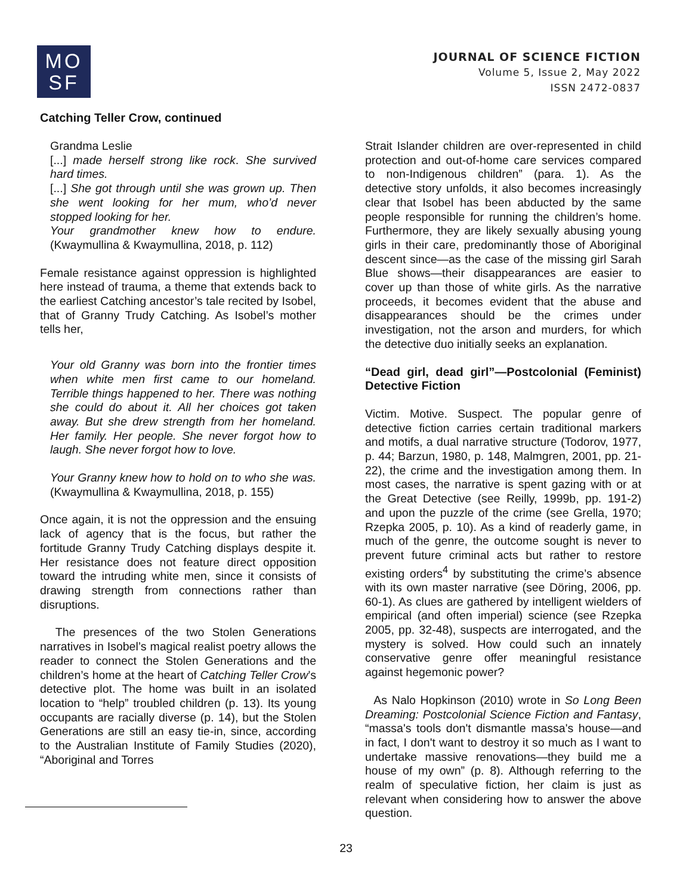MO
SF
JOURNAL OF SCIENCE FICTION
Volume 5, Issue 2, May 2022
ISSN 2472-0837
Catching Teller Crow, continued
Grandma Leslie
[...] made herself strong like rock. She survived hard times.
[...] She got through until she was grown up. Then she went looking for her mum, who’d never stopped looking for her.
Your grandmother knew how to endure. (Kwaymullina & Kwaymullina, 2018, p. 112)
Female resistance against oppression is highlighted here instead of trauma, a theme that extends back to the earliest Catching ancestor’s tale recited by Isobel, that of Granny Trudy Catching. As Isobel’s mother tells her,
Your old Granny was born into the frontier times when white men first came to our homeland. Terrible things happened to her. There was nothing she could do about it. All her choices got taken away. But she drew strength from her homeland. Her family. Her people. She never forgot how to laugh. She never forgot how to love.
Your Granny knew how to hold on to who she was. (Kwaymullina & Kwaymullina, 2018, p. 155)
Once again, it is not the oppression and the ensuing lack of agency that is the focus, but rather the fortitude Granny Trudy Catching displays despite it. Her resistance does not feature direct opposition toward the intruding white men, since it consists of drawing strength from connections rather than disruptions.
The presences of the two Stolen Generations narratives in Isobel’s magical realist poetry allows the reader to connect the Stolen Generations and the children’s home at the heart of Catching Teller Crow’s detective plot. The home was built in an isolated location to “help” troubled children (p. 13). Its young occupants are racially diverse (p. 14), but the Stolen Generations are still an easy tie-in, since, according to the Australian Institute of Family Studies (2020), “Aboriginal and Torres
Strait Islander children are over-represented in child protection and out-of-home care services compared to non-Indigenous children” (para. 1). As the detective story unfolds, it also becomes increasingly clear that Isobel has been abducted by the same people responsible for running the children’s home. Furthermore, they are likely sexually abusing young girls in their care, predominantly those of Aboriginal descent since—as the case of the missing girl Sarah Blue shows—their disappearances are easier to cover up than those of white girls. As the narrative proceeds, it becomes evident that the abuse and disappearances should be the crimes under investigation, not the arson and murders, for which the detective duo initially seeks an explanation.
“Dead girl, dead girl”—Postcolonial (Feminist) Detective Fiction
Victim. Motive. Suspect. The popular genre of detective fiction carries certain traditional markers and motifs, a dual narrative structure (Todorov, 1977, p. 44; Barzun, 1980, p. 148, Malmgren, 2001, pp. 21-22), the crime and the investigation among them. In most cases, the narrative is spent gazing with or at the Great Detective (see Reilly, 1999b, pp. 191-2) and upon the puzzle of the crime (see Grella, 1970; Rzepka 2005, p. 10). As a kind of readerly game, in much of the genre, the outcome sought is never to prevent future criminal acts but rather to restore existing orders<sup>4</sup> by substituting the crime’s absence with its own master narrative (see Döring, 2006, pp. 60-1). As clues are gathered by intelligent wielders of empirical (and often imperial) science (see Rzepka 2005, pp. 32-48), suspects are interrogated, and the mystery is solved. How could such an innately conservative genre offer meaningful resistance against hegemonic power?
As Nalo Hopkinson (2010) wrote in So Long Been Dreaming: Postcolonial Science Fiction and Fantasy, “massa's tools don't dismantle massa's house—and in fact, I don't want to destroy it so much as I want to undertake massive renovations—they build me a house of my own” (p. 8). Although referring to the realm of speculative fiction, her claim is just as relevant when considering how to answer the above question.
23